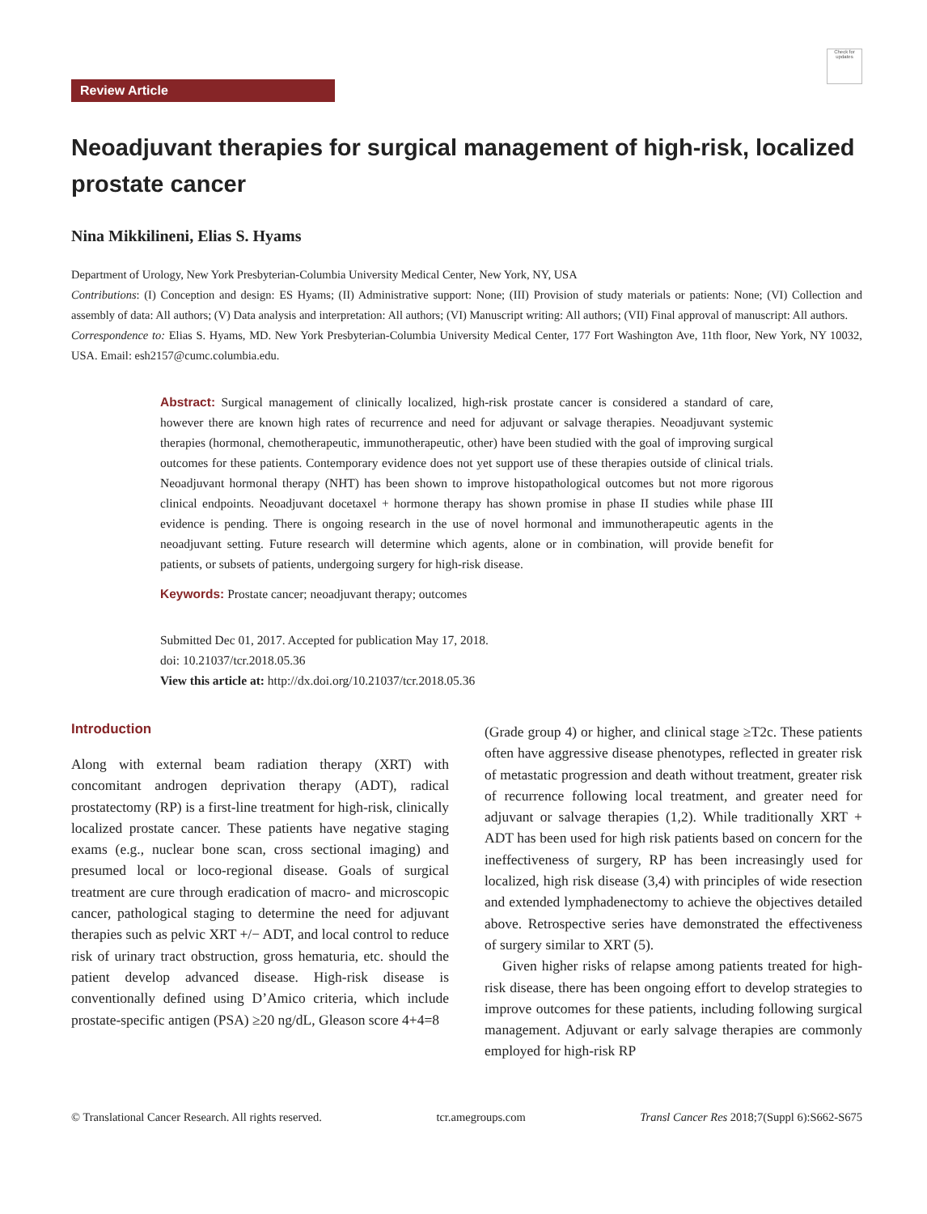Check for updates
Review Article
Neoadjuvant therapies for surgical management of high-risk, localized prostate cancer
Nina Mikkilineni, Elias S. Hyams
Department of Urology, New York Presbyterian-Columbia University Medical Center, New York, NY, USA
Contributions: (I) Conception and design: ES Hyams; (II) Administrative support: None; (III) Provision of study materials or patients: None; (VI) Collection and assembly of data: All authors; (V) Data analysis and interpretation: All authors; (VI) Manuscript writing: All authors; (VII) Final approval of manuscript: All authors.
Correspondence to: Elias S. Hyams, MD. New York Presbyterian-Columbia University Medical Center, 177 Fort Washington Ave, 11th floor, New York, NY 10032, USA. Email: esh2157@cumc.columbia.edu.
Abstract: Surgical management of clinically localized, high-risk prostate cancer is considered a standard of care, however there are known high rates of recurrence and need for adjuvant or salvage therapies. Neoadjuvant systemic therapies (hormonal, chemotherapeutic, immunotherapeutic, other) have been studied with the goal of improving surgical outcomes for these patients. Contemporary evidence does not yet support use of these therapies outside of clinical trials. Neoadjuvant hormonal therapy (NHT) has been shown to improve histopathological outcomes but not more rigorous clinical endpoints. Neoadjuvant docetaxel + hormone therapy has shown promise in phase II studies while phase III evidence is pending. There is ongoing research in the use of novel hormonal and immunotherapeutic agents in the neoadjuvant setting. Future research will determine which agents, alone or in combination, will provide benefit for patients, or subsets of patients, undergoing surgery for high-risk disease.
Keywords: Prostate cancer; neoadjuvant therapy; outcomes
Submitted Dec 01, 2017. Accepted for publication May 17, 2018.
doi: 10.21037/tcr.2018.05.36
View this article at: http://dx.doi.org/10.21037/tcr.2018.05.36
Introduction
Along with external beam radiation therapy (XRT) with concomitant androgen deprivation therapy (ADT), radical prostatectomy (RP) is a first-line treatment for high-risk, clinically localized prostate cancer. These patients have negative staging exams (e.g., nuclear bone scan, cross sectional imaging) and presumed local or loco-regional disease. Goals of surgical treatment are cure through eradication of macro- and microscopic cancer, pathological staging to determine the need for adjuvant therapies such as pelvic XRT +/− ADT, and local control to reduce risk of urinary tract obstruction, gross hematuria, etc. should the patient develop advanced disease. High-risk disease is conventionally defined using D’Amico criteria, which include prostate-specific antigen (PSA) ≥20 ng/dL, Gleason score 4+4=8
(Grade group 4) or higher, and clinical stage ≥T2c. These patients often have aggressive disease phenotypes, reflected in greater risk of metastatic progression and death without treatment, greater risk of recurrence following local treatment, and greater need for adjuvant or salvage therapies (1,2). While traditionally XRT + ADT has been used for high risk patients based on concern for the ineffectiveness of surgery, RP has been increasingly used for localized, high risk disease (3,4) with principles of wide resection and extended lymphadenectomy to achieve the objectives detailed above. Retrospective series have demonstrated the effectiveness of surgery similar to XRT (5).
Given higher risks of relapse among patients treated for high-risk disease, there has been ongoing effort to develop strategies to improve outcomes for these patients, including following surgical management. Adjuvant or early salvage therapies are commonly employed for high-risk RP
© Translational Cancer Research. All rights reserved. tcr.amegroups.com Transl Cancer Res 2018;7(Suppl 6):S662-S675